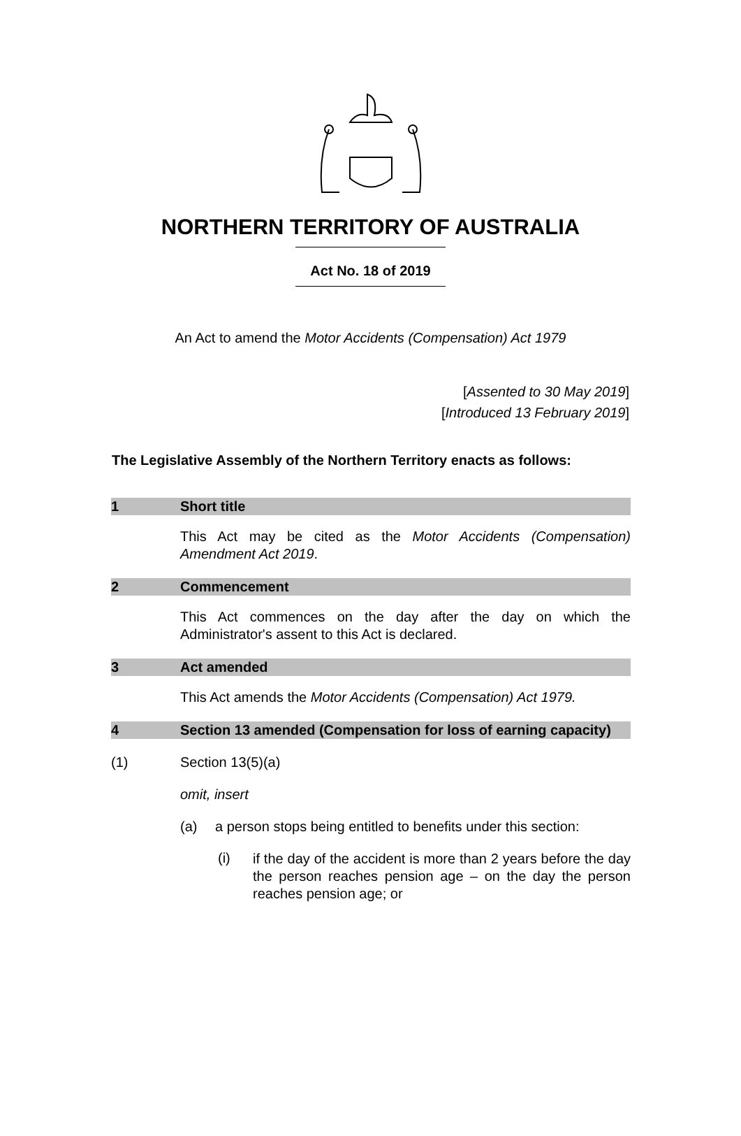NORTHERN TERRITORY OF AUSTRALIA
Act No. 18 of 2019
An Act to amend the Motor Accidents (Compensation) Act 1979
[Assented to 30 May 2019]
[Introduced 13 February 2019]
The Legislative Assembly of the Northern Territory enacts as follows:
1 Short title
This Act may be cited as the Motor Accidents (Compensation) Amendment Act 2019.
2 Commencement
This Act commences on the day after the day on which the Administrator's assent to this Act is declared.
3 Act amended
This Act amends the Motor Accidents (Compensation) Act 1979.
4 Section 13 amended (Compensation for loss of earning capacity)
(1) Section 13(5)(a)
omit, insert
(a) a person stops being entitled to benefits under this section:
(i) if the day of the accident is more than 2 years before the day the person reaches pension age – on the day the person reaches pension age; or